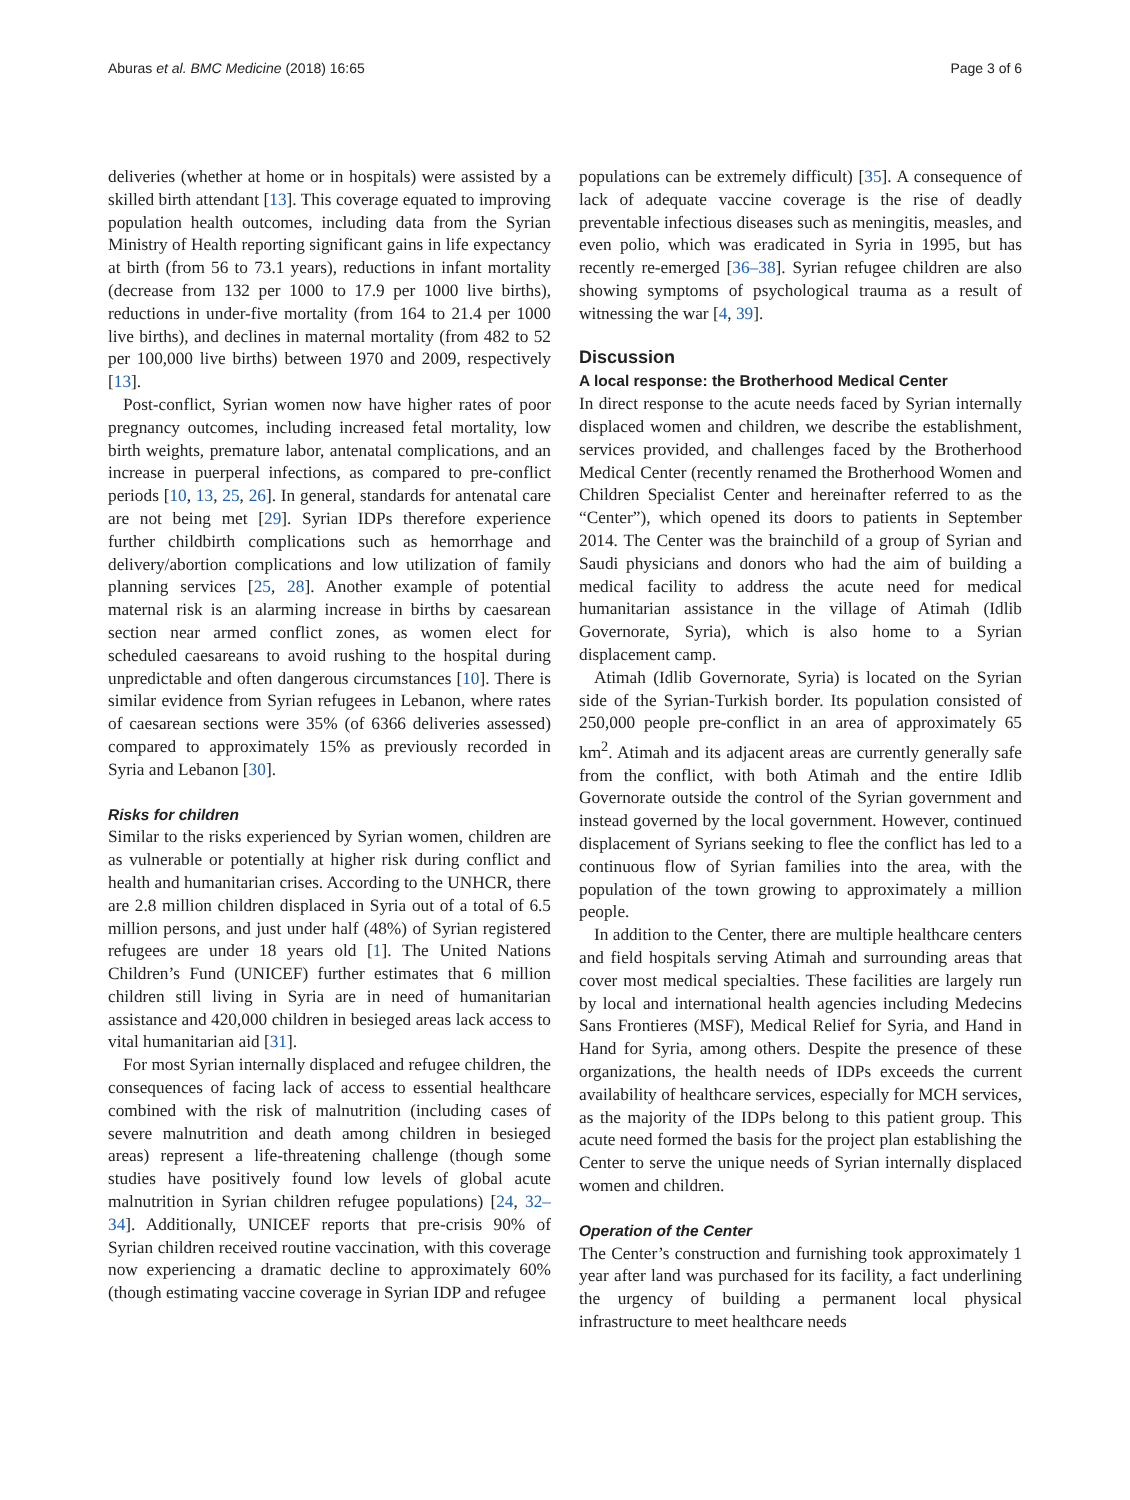Aburas et al. BMC Medicine (2018) 16:65 Page 3 of 6
deliveries (whether at home or in hospitals) were assisted by a skilled birth attendant [13]. This coverage equated to improving population health outcomes, including data from the Syrian Ministry of Health reporting significant gains in life expectancy at birth (from 56 to 73.1 years), reductions in infant mortality (decrease from 132 per 1000 to 17.9 per 1000 live births), reductions in under-five mortality (from 164 to 21.4 per 1000 live births), and declines in maternal mortality (from 482 to 52 per 100,000 live births) between 1970 and 2009, respectively [13].
Post-conflict, Syrian women now have higher rates of poor pregnancy outcomes, including increased fetal mortality, low birth weights, premature labor, antenatal complications, and an increase in puerperal infections, as compared to pre-conflict periods [10, 13, 25, 26]. In general, standards for antenatal care are not being met [29]. Syrian IDPs therefore experience further childbirth complications such as hemorrhage and delivery/abortion complications and low utilization of family planning services [25, 28]. Another example of potential maternal risk is an alarming increase in births by caesarean section near armed conflict zones, as women elect for scheduled caesareans to avoid rushing to the hospital during unpredictable and often dangerous circumstances [10]. There is similar evidence from Syrian refugees in Lebanon, where rates of caesarean sections were 35% (of 6366 deliveries assessed) compared to approximately 15% as previously recorded in Syria and Lebanon [30].
Risks for children
Similar to the risks experienced by Syrian women, children are as vulnerable or potentially at higher risk during conflict and health and humanitarian crises. According to the UNHCR, there are 2.8 million children displaced in Syria out of a total of 6.5 million persons, and just under half (48%) of Syrian registered refugees are under 18 years old [1]. The United Nations Children’s Fund (UNICEF) further estimates that 6 million children still living in Syria are in need of humanitarian assistance and 420,000 children in besieged areas lack access to vital humanitarian aid [31].
For most Syrian internally displaced and refugee children, the consequences of facing lack of access to essential healthcare combined with the risk of malnutrition (including cases of severe malnutrition and death among children in besieged areas) represent a life-threatening challenge (though some studies have positively found low levels of global acute malnutrition in Syrian children refugee populations) [24, 32–34]. Additionally, UNICEF reports that pre-crisis 90% of Syrian children received routine vaccination, with this coverage now experiencing a dramatic decline to approximately 60% (though estimating vaccine coverage in Syrian IDP and refugee
populations can be extremely difficult) [35]. A consequence of lack of adequate vaccine coverage is the rise of deadly preventable infectious diseases such as meningitis, measles, and even polio, which was eradicated in Syria in 1995, but has recently re-emerged [36–38]. Syrian refugee children are also showing symptoms of psychological trauma as a result of witnessing the war [4, 39].
Discussion
A local response: the Brotherhood Medical Center
In direct response to the acute needs faced by Syrian internally displaced women and children, we describe the establishment, services provided, and challenges faced by the Brotherhood Medical Center (recently renamed the Brotherhood Women and Children Specialist Center and hereinafter referred to as the “Center”), which opened its doors to patients in September 2014. The Center was the brainchild of a group of Syrian and Saudi physicians and donors who had the aim of building a medical facility to address the acute need for medical humanitarian assistance in the village of Atimah (Idlib Governorate, Syria), which is also home to a Syrian displacement camp.
Atimah (Idlib Governorate, Syria) is located on the Syrian side of the Syrian-Turkish border. Its population consisted of 250,000 people pre-conflict in an area of approximately 65 km<sup>2</sup>. Atimah and its adjacent areas are currently generally safe from the conflict, with both Atimah and the entire Idlib Governorate outside the control of the Syrian government and instead governed by the local government. However, continued displacement of Syrians seeking to flee the conflict has led to a continuous flow of Syrian families into the area, with the population of the town growing to approximately a million people.
In addition to the Center, there are multiple healthcare centers and field hospitals serving Atimah and surrounding areas that cover most medical specialties. These facilities are largely run by local and international health agencies including Medecins Sans Frontieres (MSF), Medical Relief for Syria, and Hand in Hand for Syria, among others. Despite the presence of these organizations, the health needs of IDPs exceeds the current availability of healthcare services, especially for MCH services, as the majority of the IDPs belong to this patient group. This acute need formed the basis for the project plan establishing the Center to serve the unique needs of Syrian internally displaced women and children.
Operation of the Center
The Center’s construction and furnishing took approximately 1 year after land was purchased for its facility, a fact underlining the urgency of building a permanent local physical infrastructure to meet healthcare needs